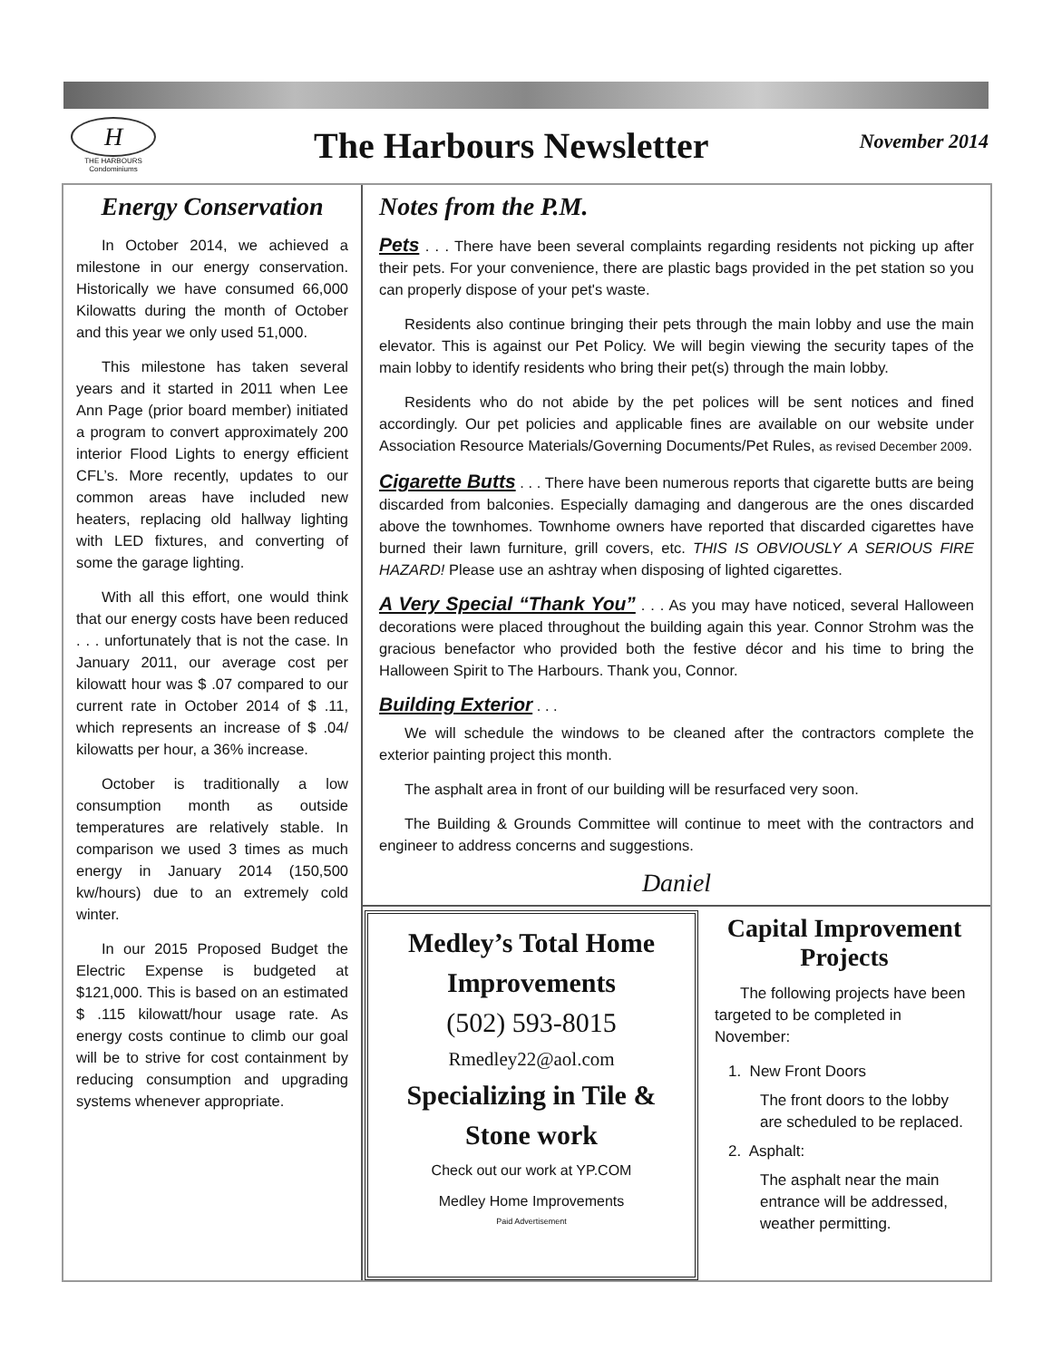H
THE HARBOURS
Condominiums
The Harbours Newsletter
November 2014
Energy Conservation
In October 2014, we achieved a milestone in our energy conservation. Historically we have consumed 66,000 Kilowatts during the month of October and this year we only used 51,000.
This milestone has taken several years and it started in 2011 when Lee Ann Page (prior board member) initiated a program to convert approximately 200 interior Flood Lights to energy efficient CFL’s. More recently, updates to our common areas have included new heaters, replacing old hallway lighting with LED fixtures, and converting of some the garage lighting.
With all this effort, one would think that our energy costs have been reduced . . . unfortunately that is not the case. In January 2011, our average cost per kilowatt hour was $ .07 compared to our current rate in October 2014 of $ .11, which represents an increase of $ .04/ kilowatts per hour, a 36% increase.
October is traditionally a low consumption month as outside temperatures are relatively stable. In comparison we used 3 times as much energy in January 2014 (150,500 kw/hours) due to an extremely cold winter.
In our 2015 Proposed Budget the Electric Expense is budgeted at $121,000. This is based on an estimated $ .115 kilowatt/hour usage rate. As energy costs continue to climb our goal will be to strive for cost containment by reducing consumption and upgrading systems whenever appropriate.
Notes from the P.M.
Pets . . . There have been several complaints regarding residents not picking up after their pets. For your convenience, there are plastic bags provided in the pet station so you can properly dispose of your pet's waste.
Residents also continue bringing their pets through the main lobby and use the main elevator. This is against our Pet Policy. We will begin viewing the security tapes of the main lobby to identify residents who bring their pet(s) through the main lobby.
Residents who do not abide by the pet polices will be sent notices and fined accordingly. Our pet policies and applicable fines are available on our website under Association Resource Materials/Governing Documents/Pet Rules, as revised December 2009.
Cigarette Butts . . . There have been numerous reports that cigarette butts are being discarded from balconies. Especially damaging and dangerous are the ones discarded above the townhomes. Townhome owners have reported that discarded cigarettes have burned their lawn furniture, grill covers, etc. THIS IS OBVIOUSLY A SERIOUS FIRE HAZARD! Please use an ashtray when disposing of lighted cigarettes.
A Very Special “Thank You” . . . As you may have noticed, several Halloween decorations were placed throughout the building again this year. Connor Strohm was the gracious benefactor who provided both the festive décor and his time to bring the Halloween Spirit to The Harbours. Thank you, Connor.
Building Exterior . . .
We will schedule the windows to be cleaned after the contractors complete the exterior painting project this month.
The asphalt area in front of our building will be resurfaced very soon.
The Building & Grounds Committee will continue to meet with the contractors and engineer to address concerns and suggestions.
Daniel
Medley’s Total Home Improvements
(502) 593-8015
Rmedley22@aol.com
Specializing in Tile & Stone work
Check out our work at YP.COM
Medley Home Improvements
Paid Advertisement
Capital Improvement Projects
The following projects have been targeted to be completed in November:
1. New Front Doors
The front doors to the lobby are scheduled to be replaced.
2. Asphalt:
The asphalt near the main entrance will be addressed, weather permitting.